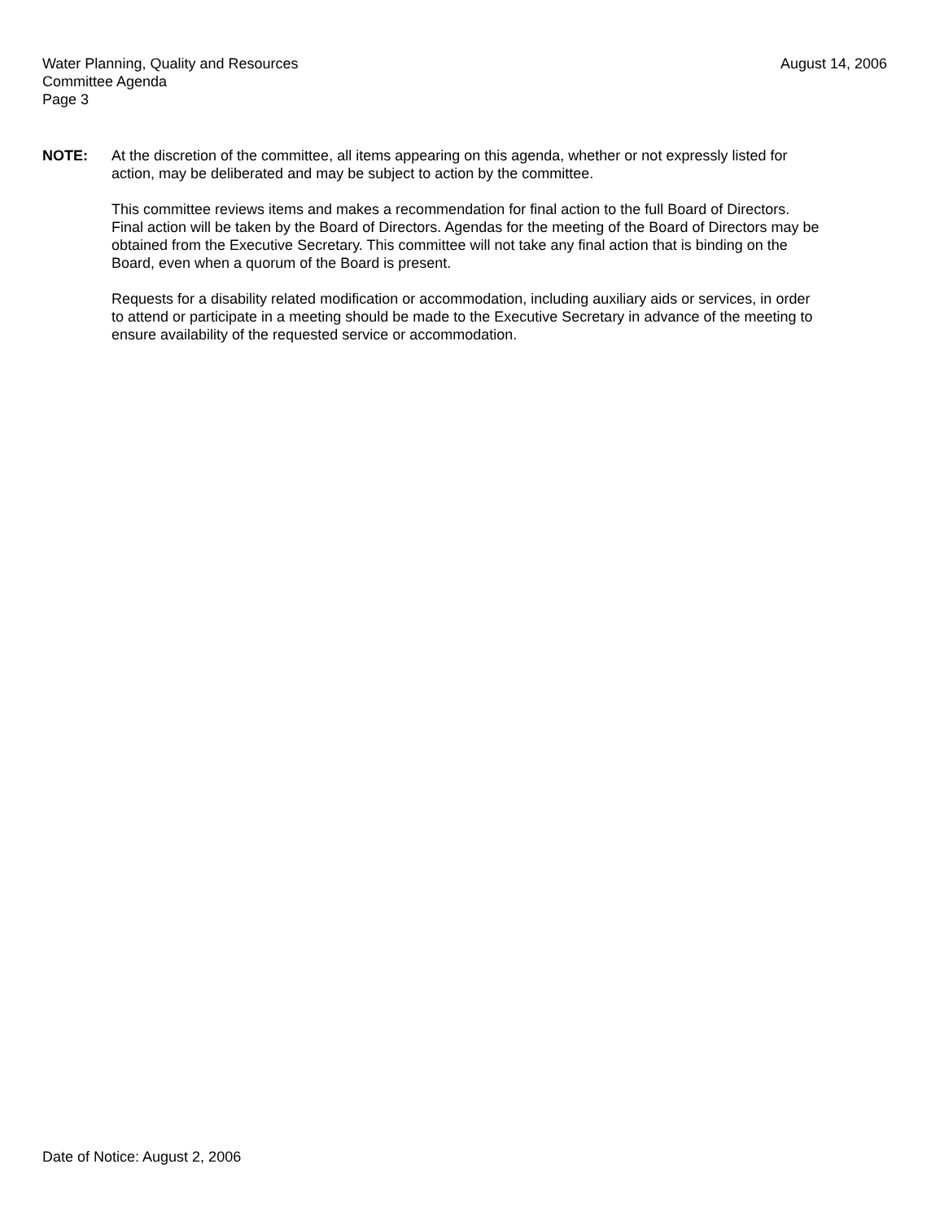Water Planning, Quality and Resources
Committee Agenda
Page 3
August 14, 2006
NOTE: At the discretion of the committee, all items appearing on this agenda, whether or not expressly listed for action, may be deliberated and may be subject to action by the committee.
This committee reviews items and makes a recommendation for final action to the full Board of Directors. Final action will be taken by the Board of Directors. Agendas for the meeting of the Board of Directors may be obtained from the Executive Secretary. This committee will not take any final action that is binding on the Board, even when a quorum of the Board is present.
Requests for a disability related modification or accommodation, including auxiliary aids or services, in order to attend or participate in a meeting should be made to the Executive Secretary in advance of the meeting to ensure availability of the requested service or accommodation.
Date of Notice: August 2, 2006